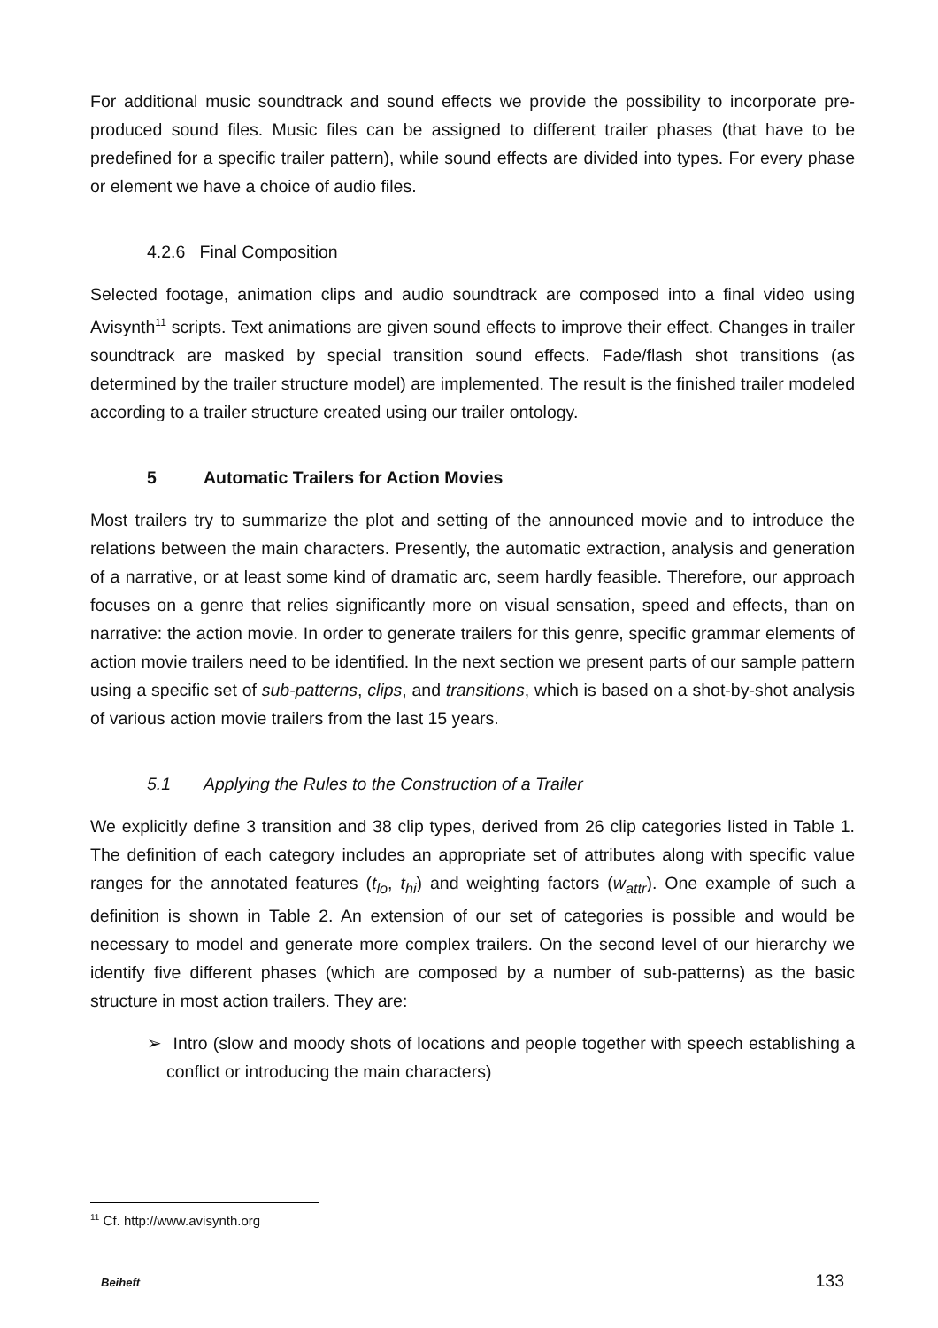For additional music soundtrack and sound effects we provide the possibility to incorporate pre-produced sound files. Music files can be assigned to different trailer phases (that have to be predefined for a specific trailer pattern), while sound effects are divided into types. For every phase or element we have a choice of audio files.
4.2.6 Final Composition
Selected footage, animation clips and audio soundtrack are composed into a final video using Avisynth<sup>11</sup> scripts. Text animations are given sound effects to improve their effect. Changes in trailer soundtrack are masked by special transition sound effects. Fade/flash shot transitions (as determined by the trailer structure model) are implemented. The result is the finished trailer modeled according to a trailer structure created using our trailer ontology.
5 Automatic Trailers for Action Movies
Most trailers try to summarize the plot and setting of the announced movie and to introduce the relations between the main characters. Presently, the automatic extraction, analysis and generation of a narrative, or at least some kind of dramatic arc, seem hardly feasible. Therefore, our approach focuses on a genre that relies significantly more on visual sensation, speed and effects, than on narrative: the action movie. In order to generate trailers for this genre, specific grammar elements of action movie trailers need to be identified. In the next section we present parts of our sample pattern using a specific set of sub-patterns, clips, and transitions, which is based on a shot-by-shot analysis of various action movie trailers from the last 15 years.
5.1 Applying the Rules to the Construction of a Trailer
We explicitly define 3 transition and 38 clip types, derived from 26 clip categories listed in Table 1. The definition of each category includes an appropriate set of attributes along with specific value ranges for the annotated features (t<sub>lo</sub>, t<sub>hi</sub>) and weighting factors (w<sub>attr</sub>). One example of such a definition is shown in Table 2. An extension of our set of categories is possible and would be necessary to model and generate more complex trailers. On the second level of our hierarchy we identify five different phases (which are composed by a number of sub-patterns) as the basic structure in most action trailers. They are:
➢ Intro (slow and moody shots of locations and people together with speech establishing a conflict or introducing the main characters)
<sup>11</sup> Cf. http://www.avisynth.org
Beiheft 133